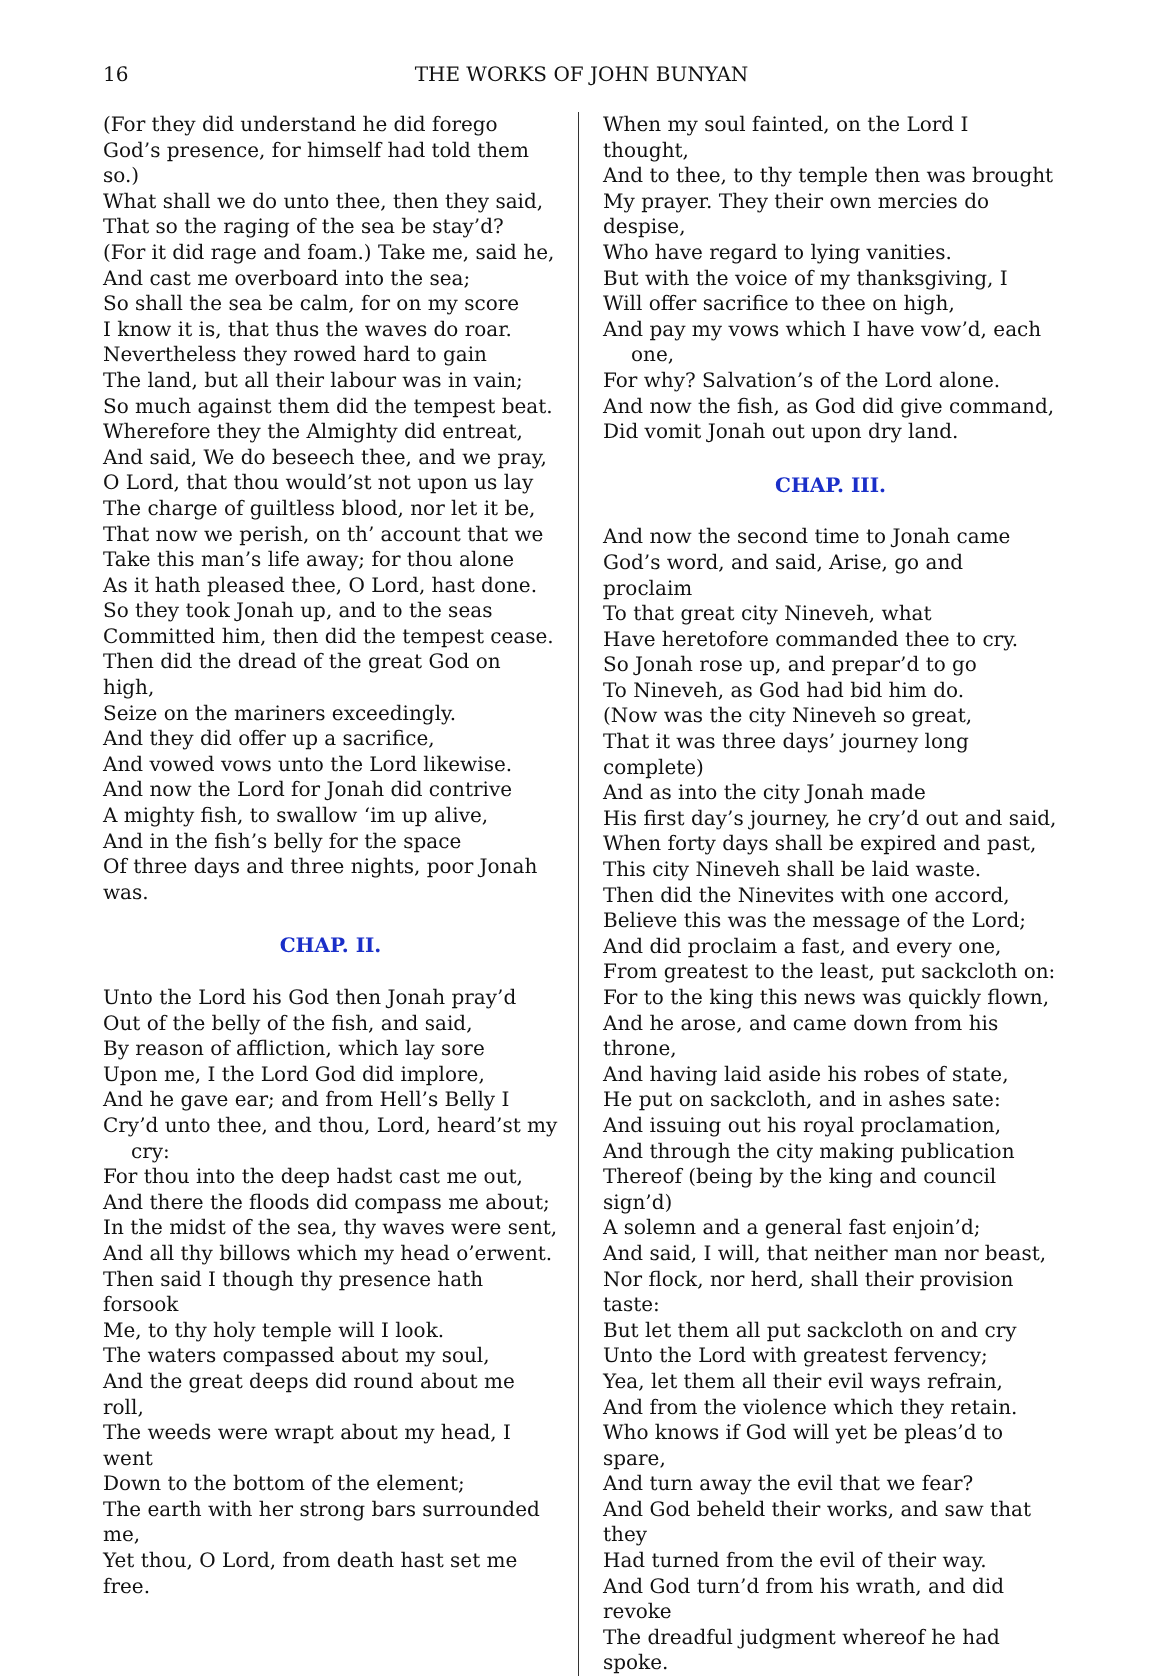16 THE WORKS OF JOHN BUNYAN
(For they did understand he did forego
God’s presence, for himself had told them so.)
What shall we do unto thee, then they said,
That so the raging of the sea be stay’d?
(For it did rage and foam.) Take me, said he,
And cast me overboard into the sea;
So shall the sea be calm, for on my score
I know it is, that thus the waves do roar.
Nevertheless they rowed hard to gain
The land, but all their labour was in vain;
So much against them did the tempest beat.
Wherefore they the Almighty did entreat,
And said, We do beseech thee, and we pray,
O Lord, that thou would’st not upon us lay
The charge of guiltless blood, nor let it be,
That now we perish, on th’ account that we
Take this man’s life away; for thou alone
As it hath pleased thee, O Lord, hast done.
So they took Jonah up, and to the seas
Committed him, then did the tempest cease.
Then did the dread of the great God on high,
Seize on the mariners exceedingly.
And they did offer up a sacrifice,
And vowed vows unto the Lord likewise.
And now the Lord for Jonah did contrive
A mighty fish, to swallow ‘im up alive,
And in the fish’s belly for the space
Of three days and three nights, poor Jonah was.
CHAP. II.
Unto the Lord his God then Jonah pray’d
Out of the belly of the fish, and said,
By reason of affliction, which lay sore
Upon me, I the Lord God did implore,
And he gave ear; and from Hell’s Belly I
Cry’d unto thee, and thou, Lord, heard’st my
cry:
For thou into the deep hadst cast me out,
And there the floods did compass me about;
In the midst of the sea, thy waves were sent,
And all thy billows which my head o’erwent.
Then said I though thy presence hath forsook
Me, to thy holy temple will I look.
The waters compassed about my soul,
And the great deeps did round about me roll,
The weeds were wrapt about my head, I went
Down to the bottom of the element;
The earth with her strong bars surrounded me,
Yet thou, O Lord, from death hast set me free.
When my soul fainted, on the Lord I thought,
And to thee, to thy temple then was brought
My prayer. They their own mercies do despise,
Who have regard to lying vanities.
But with the voice of my thanksgiving, I
Will offer sacrifice to thee on high,
And pay my vows which I have vow’d, each
one,
For why? Salvation’s of the Lord alone.
And now the fish, as God did give command,
Did vomit Jonah out upon dry land.
CHAP. III.
And now the second time to Jonah came
God’s word, and said, Arise, go and proclaim
To that great city Nineveh, what
Have heretofore commanded thee to cry.
So Jonah rose up, and prepar’d to go
To Nineveh, as God had bid him do.
(Now was the city Nineveh so great,
That it was three days’ journey long complete)
And as into the city Jonah made
His first day’s journey, he cry’d out and said,
When forty days shall be expired and past,
This city Nineveh shall be laid waste.
Then did the Ninevites with one accord,
Believe this was the message of the Lord;
And did proclaim a fast, and every one,
From greatest to the least, put sackcloth on:
For to the king this news was quickly flown,
And he arose, and came down from his throne,
And having laid aside his robes of state,
He put on sackcloth, and in ashes sate:
And issuing out his royal proclamation,
And through the city making publication
Thereof (being by the king and council sign’d)
A solemn and a general fast enjoin’d;
And said, I will, that neither man nor beast,
Nor flock, nor herd, shall their provision taste:
But let them all put sackcloth on and cry
Unto the Lord with greatest fervency;
Yea, let them all their evil ways refrain,
And from the violence which they retain.
Who knows if God will yet be pleas’d to spare,
And turn away the evil that we fear?
And God beheld their works, and saw that they
Had turned from the evil of their way.
And God turn’d from his wrath, and did revoke
The dreadful judgment whereof he had spoke.